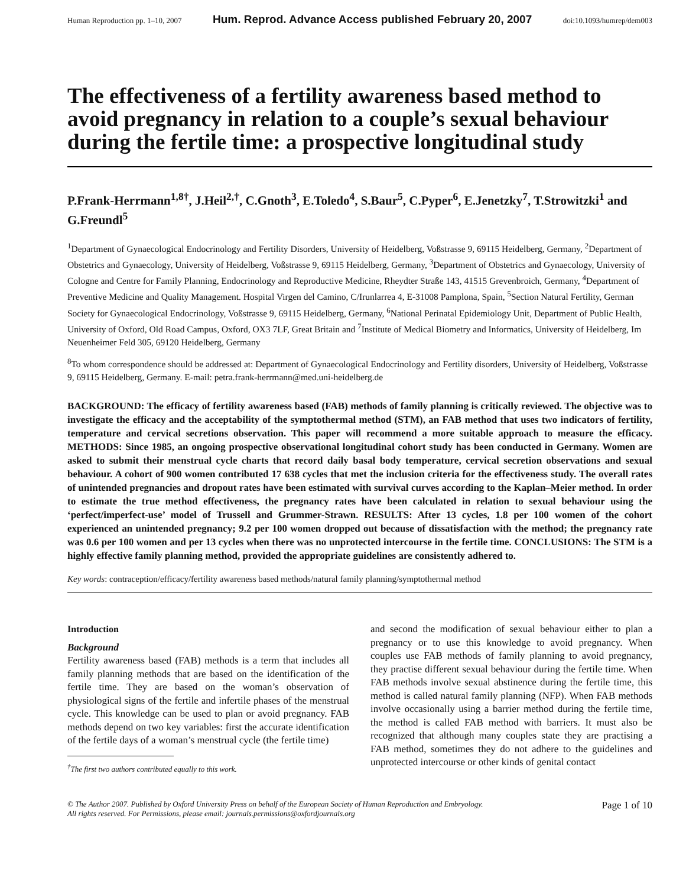Human Reproduction pp. 1–10, 2007 Hum. Reprod. Advance Access published February 20, 2007 doi:10.1093/humrep/dem003
The effectiveness of a fertility awareness based method to avoid pregnancy in relation to a couple’s sexual behaviour during the fertile time: a prospective longitudinal study
P.Frank-Herrmann<sup>1,8†</sup>, J.Heil<sup>2,†</sup>, C.Gnoth<sup>3</sup>, E.Toledo<sup>4</sup>, S.Baur<sup>5</sup>, C.Pyper<sup>6</sup>, E.Jenetzky<sup>7</sup>, T.Strowitzki<sup>1</sup> and G.Freundl<sup>5</sup>
<sup>1</sup> Department of Gynaecological Endocrinology and Fertility Disorders, University of Heidelberg, Voßstrasse 9, 69115 Heidelberg, Germany, <sup>2</sup>Department of Obstetrics and Gynaecology, University of Heidelberg, Voßstrasse 9, 69115 Heidelberg, Germany, <sup>3</sup>Department of Obstetrics and Gynaecology, University of Cologne and Centre for Family Planning, Endocrinology and Reproductive Medicine, Rheydter Straße 143, 41515 Grevenbroich, Germany, <sup>4</sup>Department of Preventive Medicine and Quality Management. Hospital Virgen del Camino, C/Irunlarrea 4, E-31008 Pamplona, Spain, <sup>5</sup>Section Natural Fertility, German Society for Gynaecological Endocrinology, Voßstrasse 9, 69115 Heidelberg, Germany, <sup>6</sup>National Perinatal Epidemiology Unit, Department of Public Health, University of Oxford, Old Road Campus, Oxford, OX3 7LF, Great Britain and <sup>7</sup>Institute of Medical Biometry and Informatics, University of Heidelberg, Im Neuenheimer Feld 305, 69120 Heidelberg, Germany
<sup>8</sup> To whom correspondence should be addressed at: Department of Gynaecological Endocrinology and Fertility disorders, University of Heidelberg, Voßstrasse 9, 69115 Heidelberg, Germany. E-mail: petra.frank-herrmann@med.uni-heidelberg.de
BACKGROUND: The efficacy of fertility awareness based (FAB) methods of family planning is critically reviewed. The objective was to investigate the efficacy and the acceptability of the symptothermal method (STM), an FAB method that uses two indicators of fertility, temperature and cervical secretions observation. This paper will recommend a more suitable approach to measure the efficacy. METHODS: Since 1985, an ongoing prospective observational longitudinal cohort study has been conducted in Germany. Women are asked to submit their menstrual cycle charts that record daily basal body temperature, cervical secretion observations and sexual behaviour. A cohort of 900 women contributed 17 638 cycles that met the inclusion criteria for the effectiveness study. The overall rates of unintended pregnancies and dropout rates have been estimated with survival curves according to the Kaplan–Meier method. In order to estimate the true method effectiveness, the pregnancy rates have been calculated in relation to sexual behaviour using the ‘perfect/imperfect-use’ model of Trussell and Grummer-Strawn. RESULTS: After 13 cycles, 1.8 per 100 women of the cohort experienced an unintended pregnancy; 9.2 per 100 women dropped out because of dissatisfaction with the method; the pregnancy rate was 0.6 per 100 women and per 13 cycles when there was no unprotected intercourse in the fertile time. CONCLUSIONS: The STM is a highly effective family planning method, provided the appropriate guidelines are consistently adhered to.
Key words: contraception/efficacy/fertility awareness based methods/natural family planning/symptothermal method
Introduction
Background
Fertility awareness based (FAB) methods is a term that includes all family planning methods that are based on the identification of the fertile time. They are based on the woman’s observation of physiological signs of the fertile and infertile phases of the menstrual cycle. This knowledge can be used to plan or avoid pregnancy. FAB methods depend on two key variables: first the accurate identification of the fertile days of a woman’s menstrual cycle (the fertile time)
<sup>†</sup> The first two authors contributed equally to this work.
and second the modification of sexual behaviour either to plan a pregnancy or to use this knowledge to avoid pregnancy. When couples use FAB methods of family planning to avoid pregnancy, they practise different sexual behaviour during the fertile time. When FAB methods involve sexual abstinence during the fertile time, this method is called natural family planning (NFP). When FAB methods involve occasionally using a barrier method during the fertile time, the method is called FAB method with barriers. It must also be recognized that although many couples state they are practising a FAB method, sometimes they do not adhere to the guidelines and unprotected intercourse or other kinds of genital contact
© The Author 2007. Published by Oxford University Press on behalf of the European Society of Human Reproduction and Embryology.
All rights reserved. For Permissions, please email: journals.permissions@oxfordjournals.org Page 1 of 10